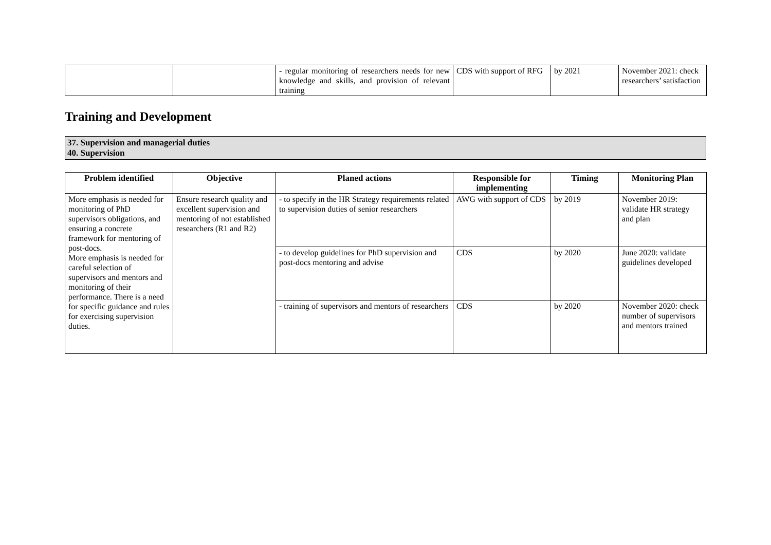| | | - regular monitoring of researchers needs for new knowledge and skills, and provision of relevant training | CDS with support of RFG | by 2021 | November 2021: check researchers’ satisfaction |
Training and Development
37. Supervision and managerial duties
40. Supervision
| Problem identified | Objective | Planed actions | Responsible for implementing | Timing | Monitoring Plan |
| --- | --- | --- | --- | --- | --- |
| More emphasis is needed for monitoring of PhD supervisors obligations, and ensuring a concrete framework for mentoring of post-docs. More emphasis is needed for careful selection of supervisors and mentors and monitoring of their performance. There is a need for specific guidance and rules for exercising supervision duties. | Ensure research quality and excellent supervision and mentoring of not established researchers (R1 and R2) | - to specify in the HR Strategy requirements related to supervision duties of senior researchers | AWG with support of CDS | by 2019 | November 2019: validate HR strategy and plan |
| | | - to develop guidelines for PhD supervision and post-docs mentoring and advise | CDS | by 2020 | June 2020: validate guidelines developed |
| | | - training of supervisors and mentors of researchers | CDS | by 2020 | November 2020: check number of supervisors and mentors trained |